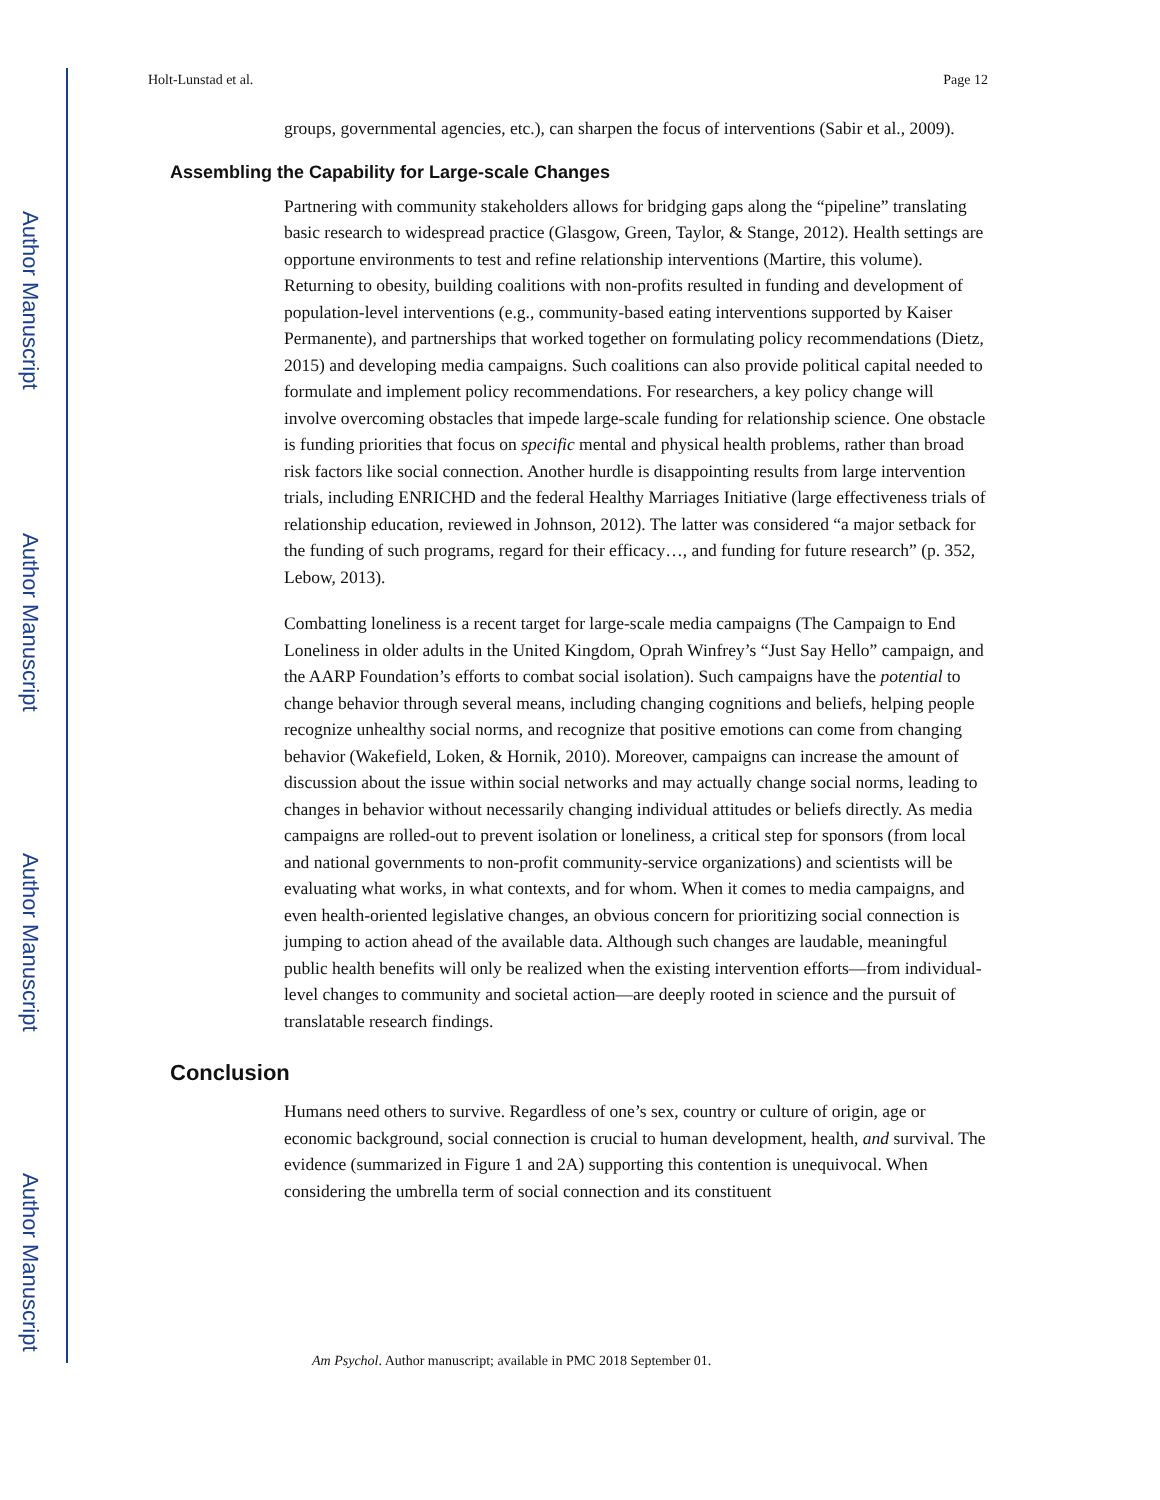Author Manuscript
Author Manuscript
Author Manuscript
Author Manuscript
Holt-Lunstad et al. Page 12
groups, governmental agencies, etc.), can sharpen the focus of interventions (Sabir et al., 2009).
Assembling the Capability for Large-scale Changes
Partnering with community stakeholders allows for bridging gaps along the “pipeline” translating basic research to widespread practice (Glasgow, Green, Taylor, & Stange, 2012). Health settings are opportune environments to test and refine relationship interventions (Martire, this volume). Returning to obesity, building coalitions with non-profits resulted in funding and development of population-level interventions (e.g., community-based eating interventions supported by Kaiser Permanente), and partnerships that worked together on formulating policy recommendations (Dietz, 2015) and developing media campaigns. Such coalitions can also provide political capital needed to formulate and implement policy recommendations. For researchers, a key policy change will involve overcoming obstacles that impede large-scale funding for relationship science. One obstacle is funding priorities that focus on specific mental and physical health problems, rather than broad risk factors like social connection. Another hurdle is disappointing results from large intervention trials, including ENRICHD and the federal Healthy Marriages Initiative (large effectiveness trials of relationship education, reviewed in Johnson, 2012). The latter was considered “a major setback for the funding of such programs, regard for their efficacy…, and funding for future research” (p. 352, Lebow, 2013).
Combatting loneliness is a recent target for large-scale media campaigns (The Campaign to End Loneliness in older adults in the United Kingdom, Oprah Winfrey’s “Just Say Hello” campaign, and the AARP Foundation’s efforts to combat social isolation). Such campaigns have the potential to change behavior through several means, including changing cognitions and beliefs, helping people recognize unhealthy social norms, and recognize that positive emotions can come from changing behavior (Wakefield, Loken, & Hornik, 2010). Moreover, campaigns can increase the amount of discussion about the issue within social networks and may actually change social norms, leading to changes in behavior without necessarily changing individual attitudes or beliefs directly. As media campaigns are rolled-out to prevent isolation or loneliness, a critical step for sponsors (from local and national governments to non-profit community-service organizations) and scientists will be evaluating what works, in what contexts, and for whom. When it comes to media campaigns, and even health-oriented legislative changes, an obvious concern for prioritizing social connection is jumping to action ahead of the available data. Although such changes are laudable, meaningful public health benefits will only be realized when the existing intervention efforts—from individual-level changes to community and societal action—are deeply rooted in science and the pursuit of translatable research findings.
Conclusion
Humans need others to survive. Regardless of one’s sex, country or culture of origin, age or economic background, social connection is crucial to human development, health, and survival. The evidence (summarized in Figure 1 and 2A) supporting this contention is unequivocal. When considering the umbrella term of social connection and its constituent
Am Psychol. Author manuscript; available in PMC 2018 September 01.